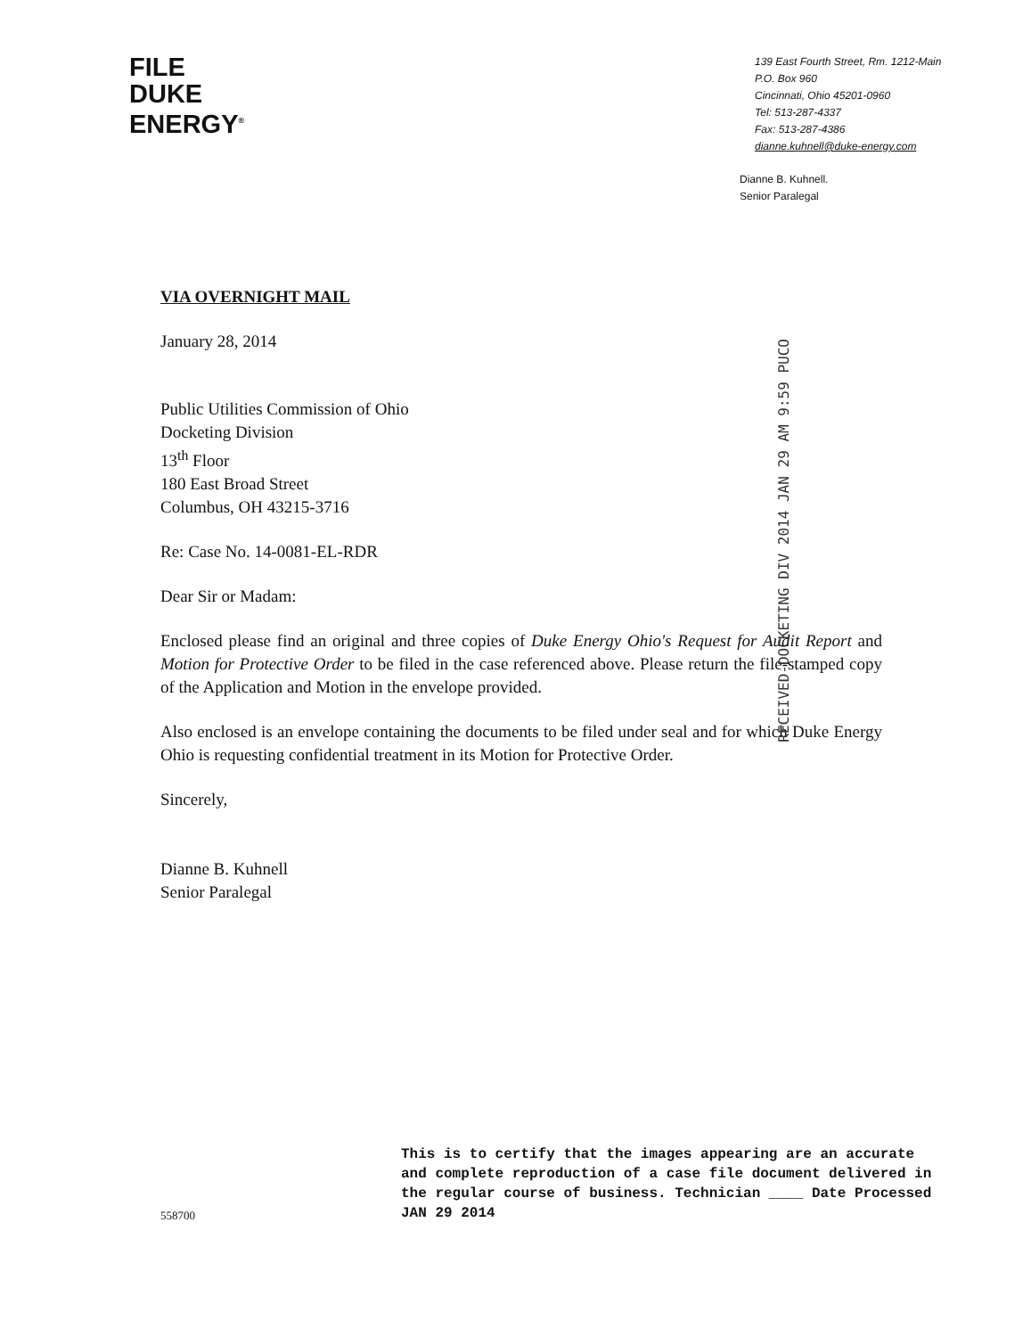FILE
DUKE
ENERGY<sup>®</sup>
139 East Fourth Street, Rm. 1212-Main
P.O. Box 960
Cincinnati, Ohio 45201-0960
Tel: 513-287-4337
Fax: 513-287-4386
dianne.kuhnell@duke-energy.com
Dianne B. Kuhnell.
Senior Paralegal
RECEIVED-DOCKETING DIV 2014 JAN 29 AM 9:59 PUCO
VIA OVERNIGHT MAIL
January 28, 2014
Public Utilities Commission of Ohio
Docketing Division
13<sup>th</sup> Floor
180 East Broad Street
Columbus, OH 43215-3716
Re: Case No. 14-0081-EL-RDR
Dear Sir or Madam:
Enclosed please find an original and three copies of Duke Energy Ohio's Request for Audit Report and Motion for Protective Order to be filed in the case referenced above. Please return the file-stamped copy of the Application and Motion in the envelope provided.
Also enclosed is an envelope containing the documents to be filed under seal and for which Duke Energy Ohio is requesting confidential treatment in its Motion for Protective Order.
Sincerely,
Dianne B. Kuhnell
Senior Paralegal
558700
This is to certify that the images appearing are an accurate and complete reproduction of a case file document delivered in the regular course of business. Technician ____ Date Processed JAN 29 2014